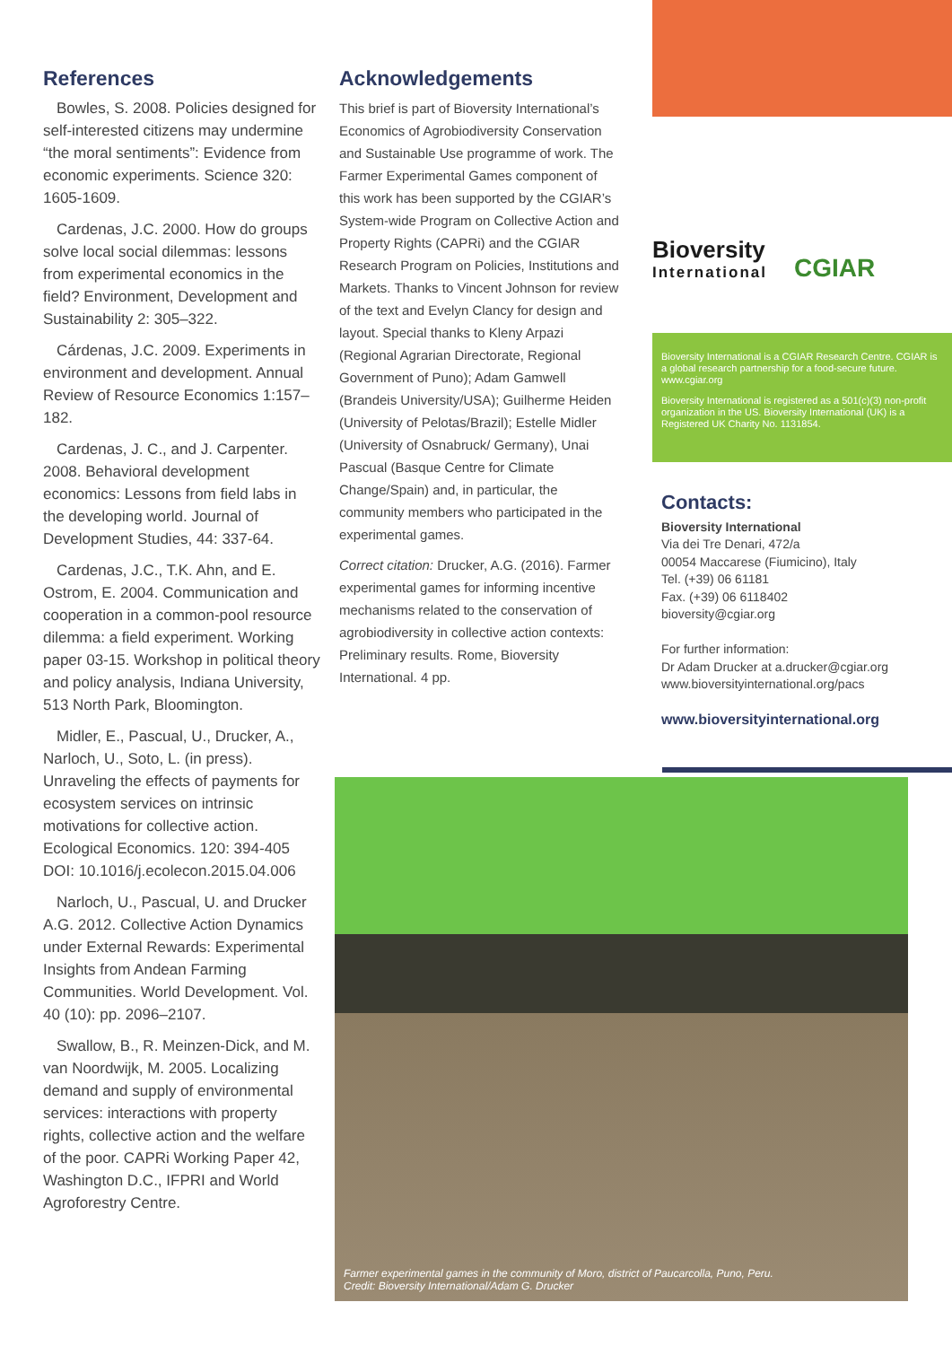References
Bowles, S. 2008. Policies designed for self-interested citizens may undermine “the moral sentiments”: Evidence from economic experiments. Science 320: 1605-1609.
Cardenas, J.C. 2000. How do groups solve local social dilemmas: lessons from experimental economics in the field? Environment, Development and Sustainability 2: 305–322.
Cárdenas, J.C. 2009. Experiments in environment and development. Annual Review of Resource Economics 1:157–182.
Cardenas, J. C., and J. Carpenter. 2008. Behavioral development economics: Lessons from field labs in the developing world. Journal of Development Studies, 44: 337-64.
Cardenas, J.C., T.K. Ahn, and E. Ostrom, E. 2004. Communication and cooperation in a common-pool resource dilemma: a field experiment. Working paper 03-15. Workshop in political theory and policy analysis, Indiana University, 513 North Park, Bloomington.
Midler, E., Pascual, U., Drucker, A., Narloch, U., Soto, L. (in press). Unraveling the effects of payments for ecosystem services on intrinsic motivations for collective action. Ecological Economics. 120: 394-405 DOI: 10.1016/j.ecolecon.2015.04.006
Narloch, U., Pascual, U. and Drucker A.G. 2012. Collective Action Dynamics under External Rewards: Experimental Insights from Andean Farming Communities. World Development. Vol. 40 (10): pp. 2096–2107.
Swallow, B., R. Meinzen-Dick, and M. van Noordwijk, M. 2005. Localizing demand and supply of environmental services: interactions with property rights, collective action and the welfare of the poor. CAPRi Working Paper 42, Washington D.C., IFPRI and World Agroforestry Centre.
Acknowledgements
This brief is part of Bioversity International’s Economics of Agrobiodiversity Conservation and Sustainable Use programme of work. The Farmer Experimental Games component of this work has been supported by the CGIAR’s System-wide Program on Collective Action and Property Rights (CAPRi) and the CGIAR Research Program on Policies, Institutions and Markets. Thanks to Vincent Johnson for review of the text and Evelyn Clancy for design and layout. Special thanks to Kleny Arpazi (Regional Agrarian Directorate, Regional Government of Puno); Adam Gamwell (Brandeis University/USA); Guilherme Heiden (University of Pelotas/Brazil); Estelle Midler (University of Osnabruck/ Germany), Unai Pascual (Basque Centre for Climate Change/Spain) and, in particular, the community members who participated in the experimental games.
Correct citation: Drucker, A.G. (2016). Farmer experimental games for informing incentive mechanisms related to the conservation of agrobiodiversity in collective action contexts: Preliminary results. Rome, Bioversity International. 4 pp.
Bioversity
International
CGIAR
Bioversity International is a CGIAR Research Centre. CGIAR is a global research partnership for a food-secure future.
www.cgiar.org
Bioversity International is registered as a 501(c)(3) non-profit organization in the US. Bioversity International (UK) is a Registered UK Charity No. 1131854.
Contacts:
Bioversity International
Via dei Tre Denari, 472/a
00054 Maccarese (Fiumicino), Italy
Tel. (+39) 06 61181
Fax. (+39) 06 6118402
bioversity@cgiar.org
For further information:
Dr Adam Drucker at a.drucker@cgiar.org
www.bioversityinternational.org/pacs
www.bioversityinternational.org
Farmer experimental games in the community of Moro, district of Paucarcolla, Puno, Peru.
Credit: Bioversity International/Adam G. Drucker